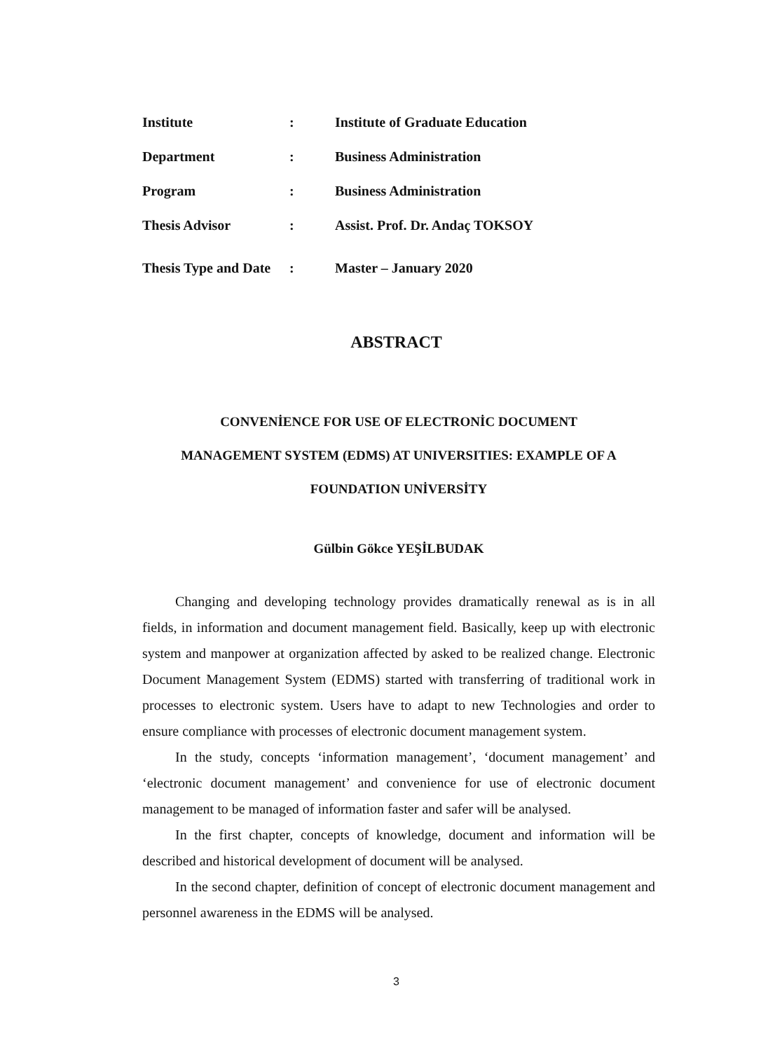Institute: Institute of Graduate Education
Department: Business Administration
Program: Business Administration
Thesis Advisor: Assist. Prof. Dr. Andaç TOKSOY
Thesis Type and Date: Master – January 2020
ABSTRACT
CONVENİENCE FOR USE OF ELECTRONİC DOCUMENT
MANAGEMENT SYSTEM (EDMS) AT UNIVERSITIES: EXAMPLE OF A
FOUNDATION UNİVERSİTY
Gülbin Gökce YEŞİLBUDAK
Changing and developing technology provides dramatically renewal as is in all fields, in information and document management field. Basically, keep up with electronic system and manpower at organization affected by asked to be realized change. Electronic Document Management System (EDMS) started with transferring of traditional work in processes to electronic system. Users have to adapt to new Technologies and order to ensure compliance with processes of electronic document management system.
In the study, concepts ‘information management’, ‘document management’ and ‘electronic document management’ and convenience for use of electronic document management to be managed of information faster and safer will be analysed.
In the first chapter, concepts of knowledge, document and information will be described and historical development of document will be analysed.
In the second chapter, definition of concept of electronic document management and personnel awareness in the EDMS will be analysed.
3